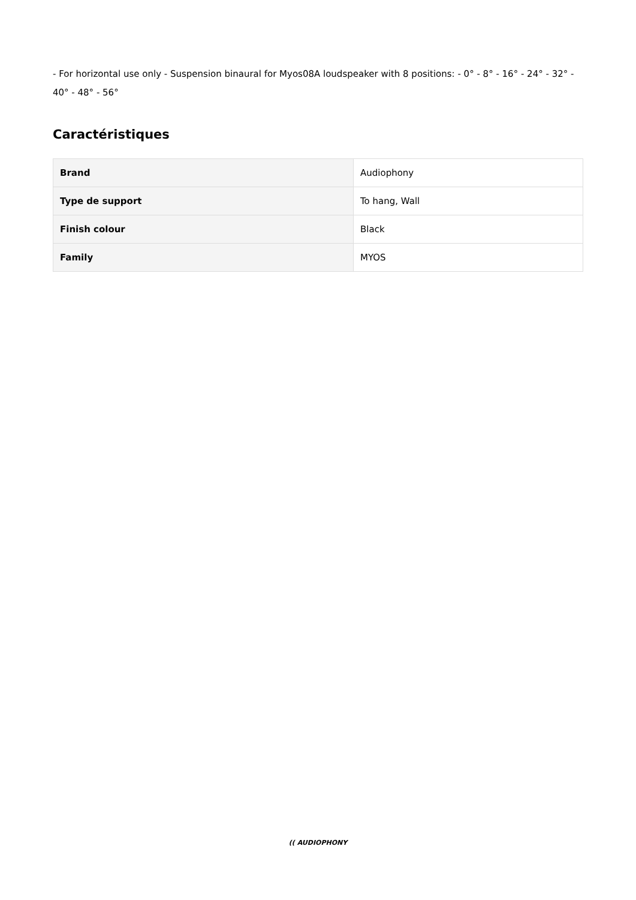- For horizontal use only - Suspension binaural for Myos08A loudspeaker with 8 positions: - 0° - 8° - 16° - 24° - 32° - 40° - 48° - 56°
Caractéristiques
| Brand | Audiophony |
| Type de support | To hang, Wall |
| Finish colour | Black |
| Family | MYOS |
(( AUDIOPHONY